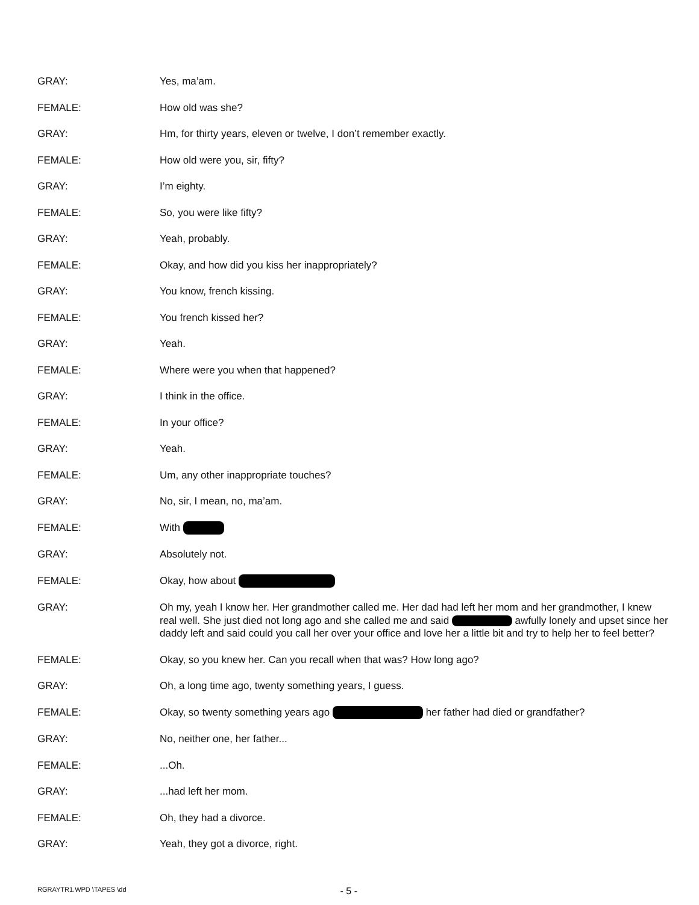GRAY: Yes, ma’am.
FEMALE: How old was she?
GRAY: Hm, for thirty years, eleven or twelve, I don’t remember exactly.
FEMALE: How old were you, sir, fifty?
GRAY: I’m eighty.
FEMALE: So, you were like fifty?
GRAY: Yeah, probably.
FEMALE: Okay, and how did you kiss her inappropriately?
GRAY: You know, french kissing.
FEMALE: You french kissed her?
GRAY: Yeah.
FEMALE: Where were you when that happened?
GRAY: I think in the office.
FEMALE: In your office?
GRAY: Yeah.
FEMALE: Um, any other inappropriate touches?
GRAY: No, sir, I mean, no, ma’am.
FEMALE: With
GRAY: Absolutely not.
FEMALE: Okay, how about
GRAY: Oh my, yeah I know her. Her grandmother called me. Her dad had left her mom and her grandmother, I knew real well. She just died not long ago and she called me and said awfully lonely and upset since her daddy left and said could you call her over your office and love her a little bit and try to help her to feel better?
FEMALE: Okay, so you knew her. Can you recall when that was? How long ago?
GRAY: Oh, a long time ago, twenty something years, I guess.
FEMALE: Okay, so twenty something years ago her father had died or grandfather?
GRAY: No, neither one, her father...
FEMALE: ...Oh.
GRAY: ...had left her mom.
FEMALE: Oh, they had a divorce.
GRAY: Yeah, they got a divorce, right.
RGRAYTR1.WPD \TAPES \dd - 5 -